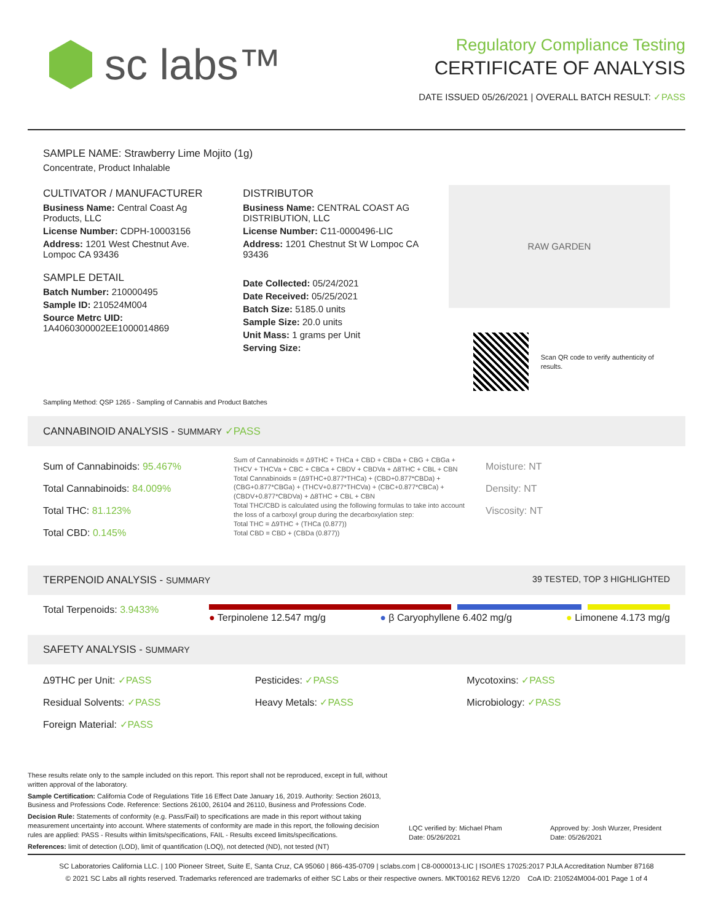sc labs™
Regulatory Compliance Testing
CERTIFICATE OF ANALYSIS
DATE ISSUED 05/26/2021 | OVERALL BATCH RESULT: ✓PASS
SAMPLE NAME: Strawberry Lime Mojito (1g)
Concentrate, Product Inhalable
CULTIVATOR / MANUFACTURER
Business Name: Central Coast Ag Products, LLC
License Number: CDPH-10003156
Address: 1201 West Chestnut Ave. Lompoc CA 93436
SAMPLE DETAIL
Batch Number: 210000495
Sample ID: 210524M004
Source Metrc UID:
1A4060300002EE1000014869
DISTRIBUTOR
Business Name: CENTRAL COAST AG DISTRIBUTION, LLC
License Number: C11-0000496-LIC
Address: 1201 Chestnut St W Lompoc CA 93436
Date Collected: 05/24/2021
Date Received: 05/25/2021
Batch Size: 5185.0 units
Sample Size: 20.0 units
Unit Mass: 1 grams per Unit
Serving Size:
RAW GARDEN
Scan QR code to verify authenticity of results.
Sampling Method: QSP 1265 - Sampling of Cannabis and Product Batches
CANNABINOID ANALYSIS - SUMMARY ✓PASS
Sum of Cannabinoids: 95.467%
Total Cannabinoids: 84.009%
Total THC: 81.123%
Total CBD: 0.145%
Sum of Cannabinoids = Δ9THC + THCa + CBD + CBDa + CBG + CBGa + THCV + THCVa + CBC + CBCa + CBDV + CBDVa + Δ8THC + CBL + CBN
Total Cannabinoids = (Δ9THC+0.877*THCa) + (CBD+0.877*CBDa) + (CBG+0.877*CBGa) + (THCV+0.877*THCVa) + (CBC+0.877*CBCa) + (CBDV+0.877*CBDVa) + Δ8THC + CBL + CBN
Total THC/CBD is calculated using the following formulas to take into account the loss of a carboxyl group during the decarboxylation step:
Total THC = Δ9THC + (THCa (0.877))
Total CBD = CBD + (CBDa (0.877))
Moisture: NT
Density: NT
Viscosity: NT
TERPENOID ANALYSIS - SUMMARY 39 TESTED, TOP 3 HIGHLIGHTED
Total Terpenoids: 3.9433%
● Terpinolene 12.547 mg/g ● β Caryophyllene 6.402 mg/g ● Limonene 4.173 mg/g
SAFETY ANALYSIS - SUMMARY
Δ9THC per Unit: ✓PASS
Pesticides: ✓PASS
Mycotoxins: ✓PASS
Residual Solvents: ✓PASS
Heavy Metals: ✓PASS
Microbiology: ✓PASS
Foreign Material: ✓PASS
These results relate only to the sample included on this report. This report shall not be reproduced, except in full, without written approval of the laboratory.
Sample Certification: California Code of Regulations Title 16 Effect Date January 16, 2019. Authority: Section 26013, Business and Professions Code. Reference: Sections 26100, 26104 and 26110, Business and Professions Code.
Decision Rule: Statements of conformity (e.g. Pass/Fail) to specifications are made in this report without taking measurement uncertainty into account. Where statements of conformity are made in this report, the following decision rules are applied: PASS - Results within limits/specifications, FAIL - Results exceed limits/specifications.
References: limit of detection (LOD), limit of quantification (LOQ), not detected (ND), not tested (NT)
LQC verified by: Michael Pham
Date: 05/26/2021
Approved by: Josh Wurzer, President
Date: 05/26/2021
SC Laboratories California LLC. | 100 Pioneer Street, Suite E, Santa Cruz, CA 95060 | 866-435-0709 | sclabs.com | C8-0000013-LIC | ISO/IES 17025:2017 PJLA Accreditation Number 87168
© 2021 SC Labs all rights reserved. Trademarks referenced are trademarks of either SC Labs or their respective owners. MKT00162 REV6 12/20 CoA ID: 210524M004-001 Page 1 of 4